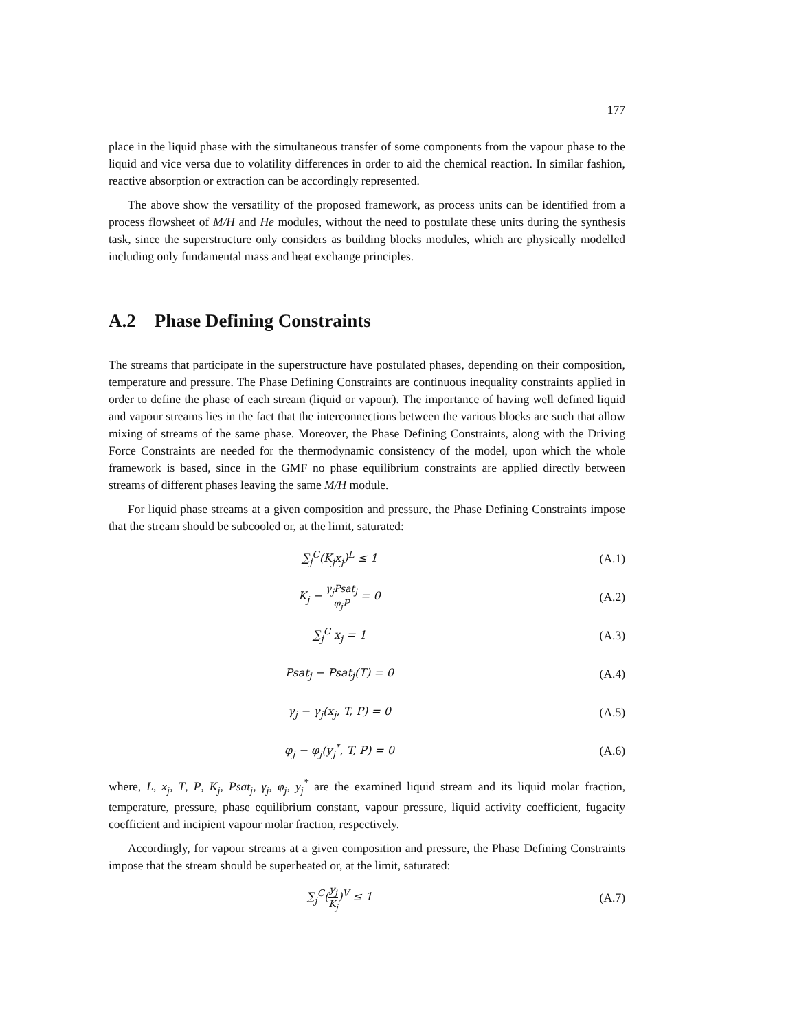177
place in the liquid phase with the simultaneous transfer of some components from the vapour phase to the liquid and vice versa due to volatility differences in order to aid the chemical reaction. In similar fashion, reactive absorption or extraction can be accordingly represented.
The above show the versatility of the proposed framework, as process units can be identified from a process flowsheet of M/H and He modules, without the need to postulate these units during the synthesis task, since the superstructure only considers as building blocks modules, which are physically modelled including only fundamental mass and heat exchange principles.
A.2 Phase Defining Constraints
The streams that participate in the superstructure have postulated phases, depending on their composition, temperature and pressure. The Phase Defining Constraints are continuous inequality constraints applied in order to define the phase of each stream (liquid or vapour). The importance of having well defined liquid and vapour streams lies in the fact that the interconnections between the various blocks are such that allow mixing of streams of the same phase. Moreover, the Phase Defining Constraints, along with the Driving Force Constraints are needed for the thermodynamic consistency of the model, upon which the whole framework is based, since in the GMF no phase equilibrium constraints are applied directly between streams of different phases leaving the same M/H module.
For liquid phase streams at a given composition and pressure, the Phase Defining Constraints impose that the stream should be subcooled or, at the limit, saturated:
∑<sub>j</sub><sup>C</sup>(K<sub>j</sub>x<sub>j</sub>)<sup>L</sup> ≤ 1 (A.1)
K<sub>j</sub> − γ<sub>j</sub>Psat<sub>j</sub> φ<sub>j</sub>P = 0 (A.2)
∑<sub>j</sub><sup>C</sup> x<sub>j</sub> = 1 (A.3)
Psat<sub>j</sub> − Psat<sub>j</sub>(T) = 0 (A.4)
γ<sub>j</sub> − γ<sub>j</sub>(x<sub>j</sub>, T, P) = 0 (A.5)
φ<sub>j</sub> − φ<sub>j</sub>(y<sub>j</sub><sup>*</sup>, T, P) = 0 (A.6)
where, L, x<sub>j</sub>, T, P, K<sub>j</sub>, Psat<sub>j</sub>, γ<sub>j</sub>, φ<sub>j</sub>, y<sub>j</sub><sup>*</sup> are the examined liquid stream and its liquid molar fraction, temperature, pressure, phase equilibrium constant, vapour pressure, liquid activity coefficient, fugacity coefficient and incipient vapour molar fraction, respectively.
Accordingly, for vapour streams at a given composition and pressure, the Phase Defining Constraints impose that the stream should be superheated or, at the limit, saturated:
∑<sub>j</sub><sup>C</sup>(y<sub>j</sub> K<sub>j</sub>)<sup>V</sup> ≤ 1 (A.7)